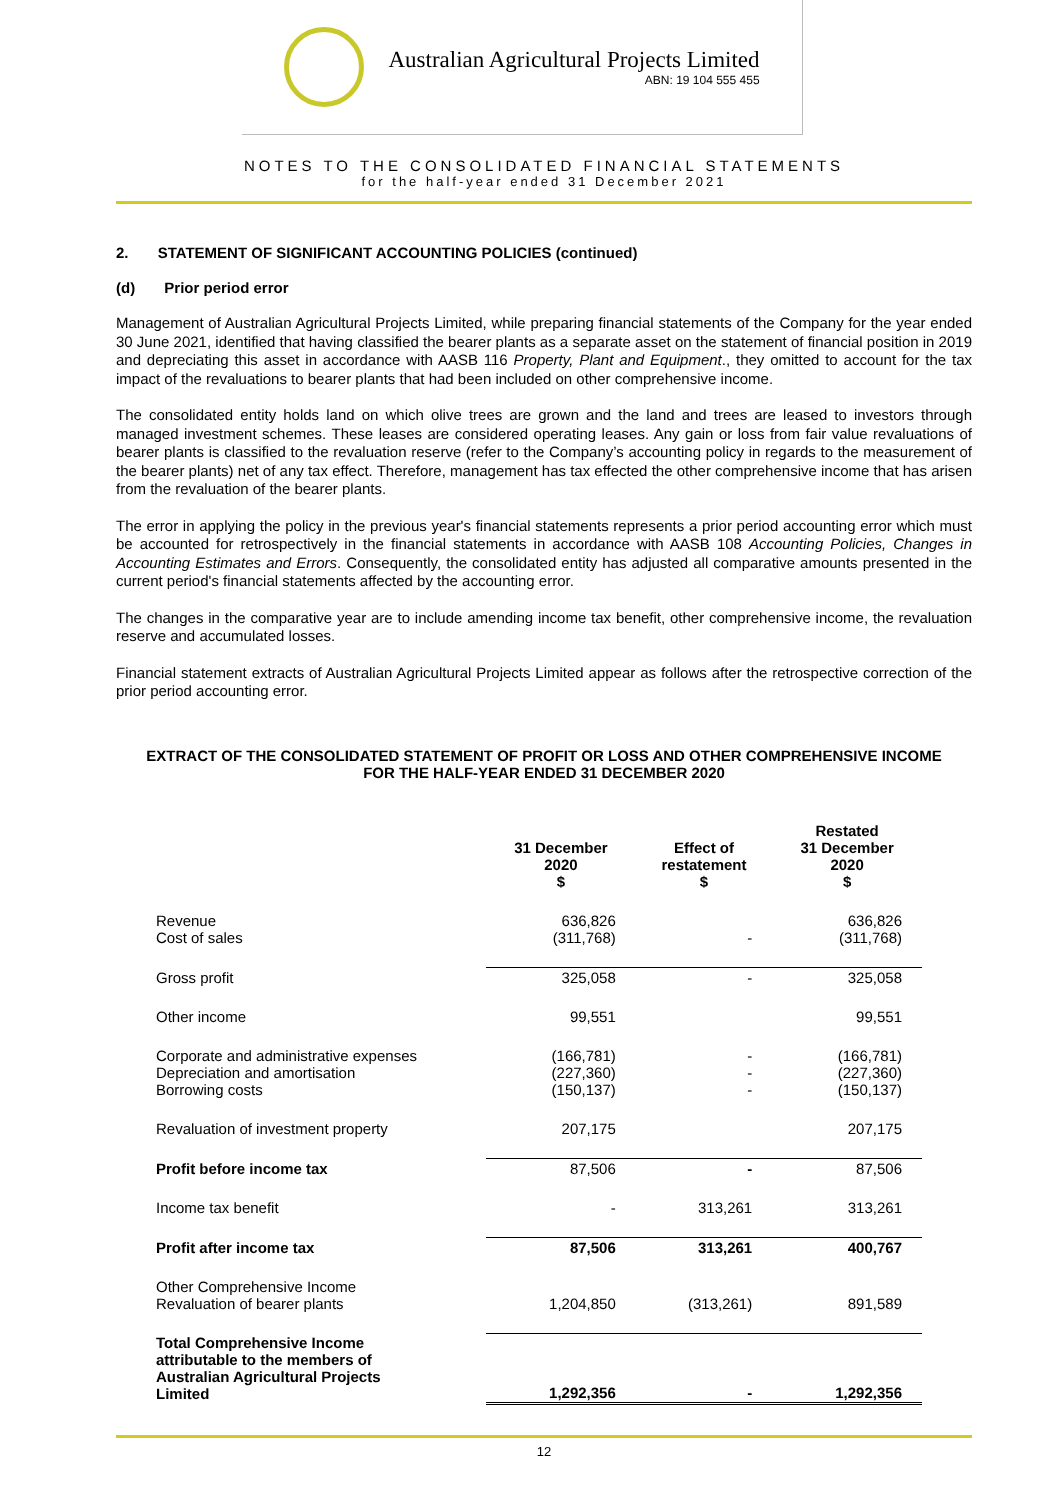Australian Agricultural Projects Limited
ABN: 19 104 555 455
NOTES TO THE CONSOLIDATED FINANCIAL STATEMENTS
for the half-year ended 31 December 2021
2. STATEMENT OF SIGNIFICANT ACCOUNTING POLICIES (continued)
(d) Prior period error
Management of Australian Agricultural Projects Limited, while preparing financial statements of the Company for the year ended 30 June 2021, identified that having classified the bearer plants as a separate asset on the statement of financial position in 2019 and depreciating this asset in accordance with AASB 116 Property, Plant and Equipment., they omitted to account for the tax impact of the revaluations to bearer plants that had been included on other comprehensive income.
The consolidated entity holds land on which olive trees are grown and the land and trees are leased to investors through managed investment schemes. These leases are considered operating leases. Any gain or loss from fair value revaluations of bearer plants is classified to the revaluation reserve (refer to the Company’s accounting policy in regards to the measurement of the bearer plants) net of any tax effect. Therefore, management has tax effected the other comprehensive income that has arisen from the revaluation of the bearer plants.
The error in applying the policy in the previous year's financial statements represents a prior period accounting error which must be accounted for retrospectively in the financial statements in accordance with AASB 108 Accounting Policies, Changes in Accounting Estimates and Errors. Consequently, the consolidated entity has adjusted all comparative amounts presented in the current period's financial statements affected by the accounting error.
The changes in the comparative year are to include amending income tax benefit, other comprehensive income, the revaluation reserve and accumulated losses.
Financial statement extracts of Australian Agricultural Projects Limited appear as follows after the retrospective correction of the prior period accounting error.
EXTRACT OF THE CONSOLIDATED STATEMENT OF PROFIT OR LOSS AND OTHER COMPREHENSIVE INCOME
FOR THE HALF-YEAR ENDED 31 DECEMBER 2020
| | 31 December 2020 $ | Effect of restatement $ | Restated 31 December 2020 $ |
| --- | --- | --- | --- |
| Revenue Cost of sales | 636,826 (311,768) | - | 636,826 (311,768) |
| Gross profit | 325,058 | - | 325,058 |
| Other income | 99,551 | | 99,551 |
| Corporate and administrative expenses Depreciation and amortisation Borrowing costs | (166,781) (227,360) (150,137) | - - - | (166,781) (227,360) (150,137) |
| Revaluation of investment property | 207,175 | | 207,175 |
| Profit before income tax | 87,506 | - | 87,506 |
| Income tax benefit | - | 313,261 | 313,261 |
| Profit after income tax | 87,506 | 313,261 | 400,767 |
| Other Comprehensive Income Revaluation of bearer plants | 1,204,850 | (313,261) | 891,589 |
| Total Comprehensive Income attributable to the members of Australian Agricultural Projects Limited | 1,292,356 | - | 1,292,356 |
12